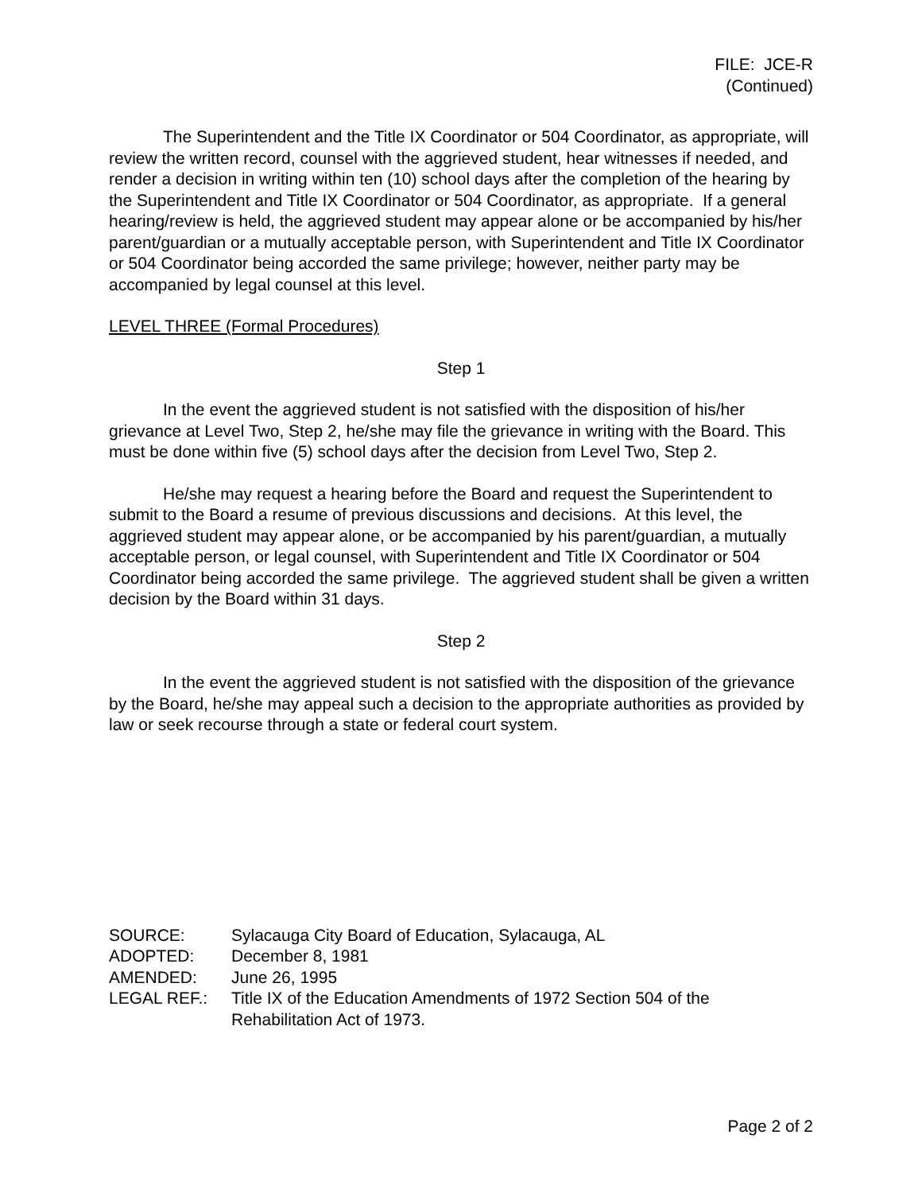FILE: JCE-R
(Continued)
The Superintendent and the Title IX Coordinator or 504 Coordinator, as appropriate, will review the written record, counsel with the aggrieved student, hear witnesses if needed, and render a decision in writing within ten (10) school days after the completion of the hearing by the Superintendent and Title IX Coordinator or 504 Coordinator, as appropriate. If a general hearing/review is held, the aggrieved student may appear alone or be accompanied by his/her parent/guardian or a mutually acceptable person, with Superintendent and Title IX Coordinator or 504 Coordinator being accorded the same privilege; however, neither party may be accompanied by legal counsel at this level.
LEVEL THREE (Formal Procedures)
Step 1
In the event the aggrieved student is not satisfied with the disposition of his/her grievance at Level Two, Step 2, he/she may file the grievance in writing with the Board. This must be done within five (5) school days after the decision from Level Two, Step 2.
He/she may request a hearing before the Board and request the Superintendent to submit to the Board a resume of previous discussions and decisions. At this level, the aggrieved student may appear alone, or be accompanied by his parent/guardian, a mutually acceptable person, or legal counsel, with Superintendent and Title IX Coordinator or 504 Coordinator being accorded the same privilege. The aggrieved student shall be given a written decision by the Board within 31 days.
Step 2
In the event the aggrieved student is not satisfied with the disposition of the grievance by the Board, he/she may appeal such a decision to the appropriate authorities as provided by law or seek recourse through a state or federal court system.
| SOURCE: | Sylacauga City Board of Education, Sylacauga, AL |
| ADOPTED: | December 8, 1981 |
| AMENDED: | June 26, 1995 |
| LEGAL REF.: | Title IX of the Education Amendments of 1972 Section 504 of the Rehabilitation Act of 1973. |
Page 2 of 2